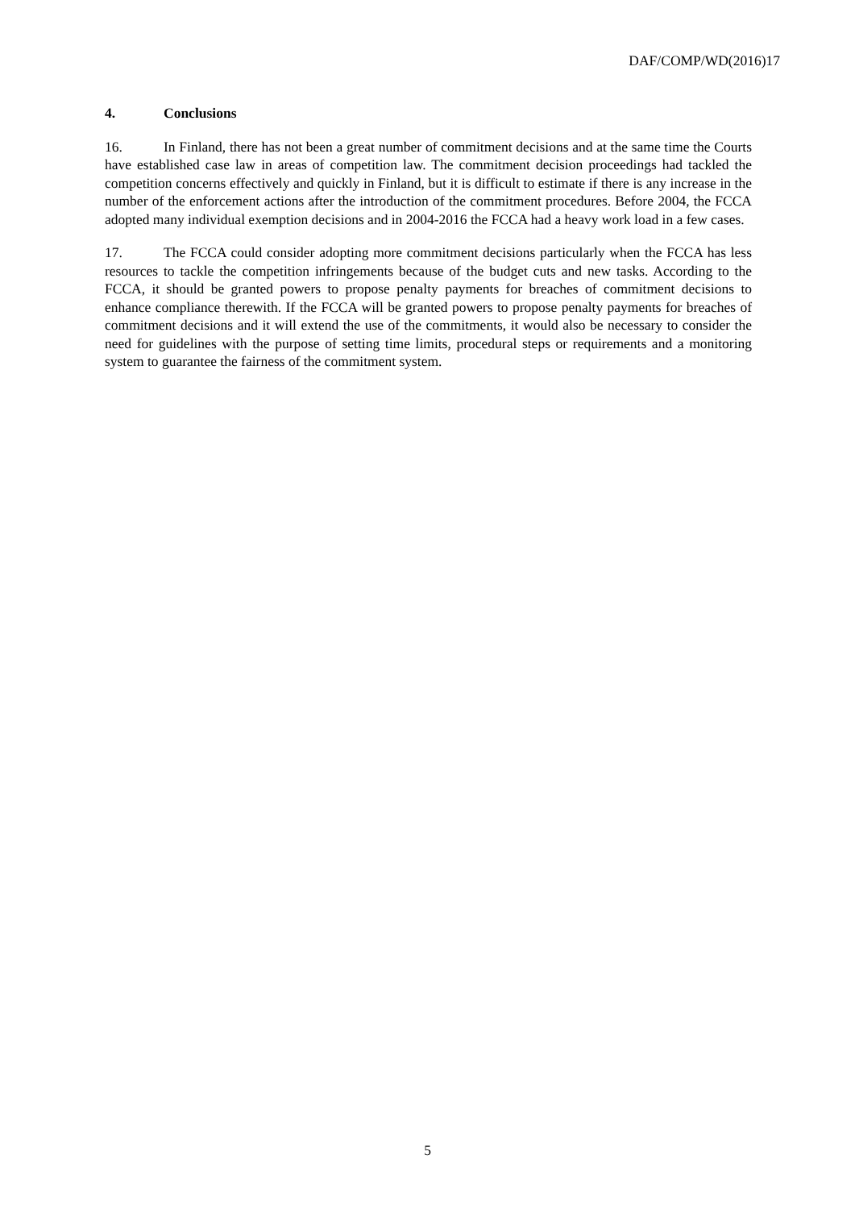DAF/COMP/WD(2016)17
4. Conclusions
16. In Finland, there has not been a great number of commitment decisions and at the same time the Courts have established case law in areas of competition law. The commitment decision proceedings had tackled the competition concerns effectively and quickly in Finland, but it is difficult to estimate if there is any increase in the number of the enforcement actions after the introduction of the commitment procedures. Before 2004, the FCCA adopted many individual exemption decisions and in 2004-2016 the FCCA had a heavy work load in a few cases.
17. The FCCA could consider adopting more commitment decisions particularly when the FCCA has less resources to tackle the competition infringements because of the budget cuts and new tasks. According to the FCCA, it should be granted powers to propose penalty payments for breaches of commitment decisions to enhance compliance therewith. If the FCCA will be granted powers to propose penalty payments for breaches of commitment decisions and it will extend the use of the commitments, it would also be necessary to consider the need for guidelines with the purpose of setting time limits, procedural steps or requirements and a monitoring system to guarantee the fairness of the commitment system.
5